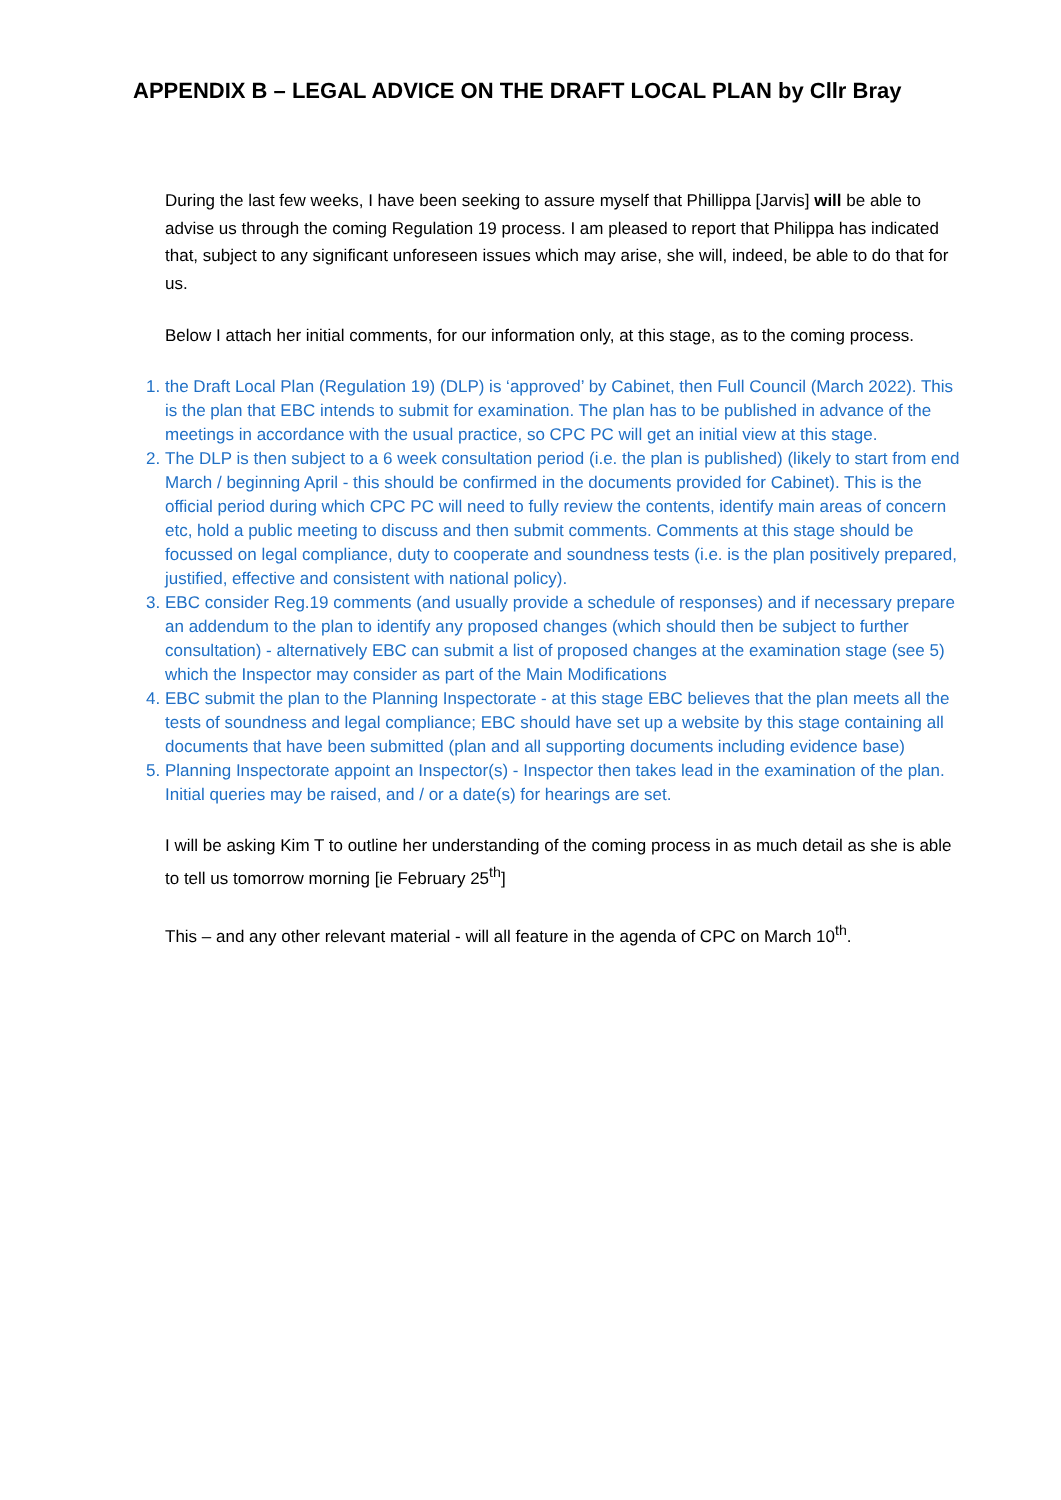APPENDIX B – LEGAL ADVICE ON THE DRAFT LOCAL PLAN by Cllr Bray
During the last few weeks, I have been seeking to assure myself that Phillippa [Jarvis] will be able to advise us through the coming Regulation 19 process. I am pleased to report that Philippa has indicated that, subject to any significant unforeseen issues which may arise, she will, indeed, be able to do that for us.
Below I attach her initial comments, for our information only, at this stage, as to the coming process.
1. the Draft Local Plan (Regulation 19) (DLP) is ‘approved’ by Cabinet, then Full Council (March 2022). This is the plan that EBC intends to submit for examination. The plan has to be published in advance of the meetings in accordance with the usual practice, so CPC PC will get an initial view at this stage.
2. The DLP is then subject to a 6 week consultation period (i.e. the plan is published) (likely to start from end March / beginning April - this should be confirmed in the documents provided for Cabinet). This is the official period during which CPC PC will need to fully review the contents, identify main areas of concern etc, hold a public meeting to discuss and then submit comments. Comments at this stage should be focussed on legal compliance, duty to cooperate and soundness tests (i.e. is the plan positively prepared, justified, effective and consistent with national policy).
3. EBC consider Reg.19 comments (and usually provide a schedule of responses) and if necessary prepare an addendum to the plan to identify any proposed changes (which should then be subject to further consultation) - alternatively EBC can submit a list of proposed changes at the examination stage (see 5) which the Inspector may consider as part of the Main Modifications
4. EBC submit the plan to the Planning Inspectorate - at this stage EBC believes that the plan meets all the tests of soundness and legal compliance; EBC should have set up a website by this stage containing all documents that have been submitted (plan and all supporting documents including evidence base)
5. Planning Inspectorate appoint an Inspector(s) - Inspector then takes lead in the examination of the plan. Initial queries may be raised, and / or a date(s) for hearings are set.
I will be asking Kim T to outline her understanding of the coming process in as much detail as she is able to tell us tomorrow morning [ie February 25<sup>th</sup>]
This – and any other relevant material - will all feature in the agenda of CPC on March 10<sup>th</sup>.